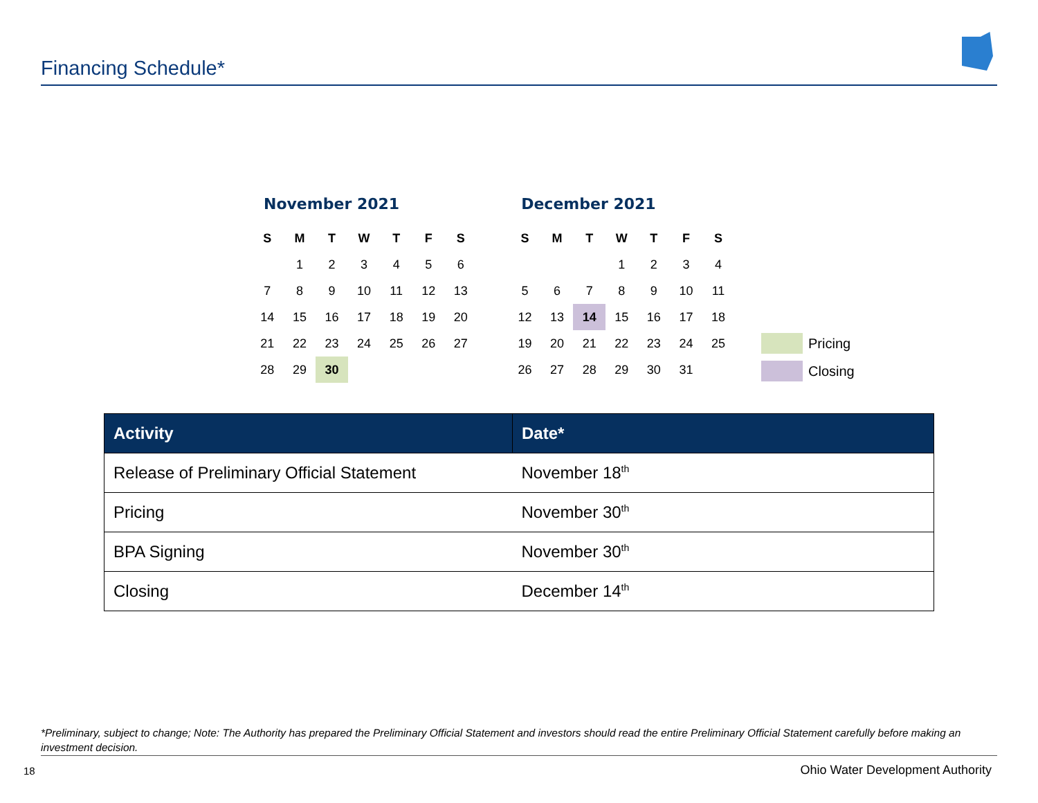Financing Schedule*
November 2021
| S | M | T | W | T | F | S |
| --- | --- | --- | --- | --- | --- | --- |
| | 1 | 2 | 3 | 4 | 5 | 6 |
| 7 | 8 | 9 | 10 | 11 | 12 | 13 |
| 14 | 15 | 16 | 17 | 18 | 19 | 20 |
| 21 | 22 | 23 | 24 | 25 | 26 | 27 |
| 28 | 29 | 30 | | | | |
December 2021
| S | M | T | W | T | F | S |
| --- | --- | --- | --- | --- | --- | --- |
| | | | 1 | 2 | 3 | 4 |
| 5 | 6 | 7 | 8 | 9 | 10 | 11 |
| 12 | 13 | 14 | 15 | 16 | 17 | 18 |
| 19 | 20 | 21 | 22 | 23 | 24 | 25 |
| 26 | 27 | 28 | 29 | 30 | 31 | |
Pricing
Closing
| Activity | Date* |
| --- | --- |
| Release of Preliminary Official Statement | November 18<sup>th</sup> |
| Pricing | November 30<sup>th</sup> |
| BPA Signing | November 30<sup>th</sup> |
| Closing | December 14<sup>th</sup> |
*Preliminary, subject to change; Note: The Authority has prepared the Preliminary Official Statement and investors should read the entire Preliminary Official Statement carefully before making an investment decision.
18
Ohio Water Development Authority